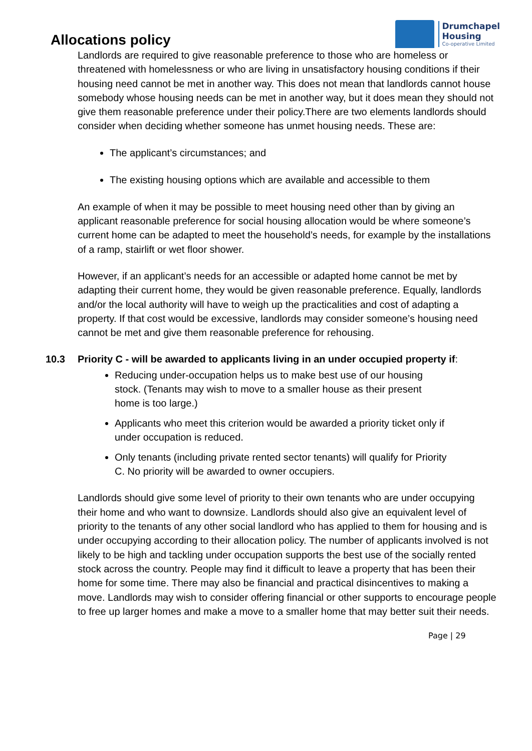Allocations policy
Drumchapel
Housing
Co-operative Limited
Landlords are required to give reasonable preference to those who are homeless or threatened with homelessness or who are living in unsatisfactory housing conditions if their housing need cannot be met in another way. This does not mean that landlords cannot house somebody whose housing needs can be met in another way, but it does mean they should not give them reasonable preference under their policy.There are two elements landlords should consider when deciding whether someone has unmet housing needs. These are:
The applicant’s circumstances; and
The existing housing options which are available and accessible to them
An example of when it may be possible to meet housing need other than by giving an applicant reasonable preference for social housing allocation would be where someone’s current home can be adapted to meet the household’s needs, for example by the installations of a ramp, stairlift or wet floor shower.
However, if an applicant’s needs for an accessible or adapted home cannot be met by adapting their current home, they would be given reasonable preference. Equally, landlords and/or the local authority will have to weigh up the practicalities and cost of adapting a property. If that cost would be excessive, landlords may consider someone’s housing need cannot be met and give them reasonable preference for rehousing.
10.3 Priority C - will be awarded to applicants living in an under occupied property if:
Reducing under-occupation helps us to make best use of our housing stock. (Tenants may wish to move to a smaller house as their present home is too large.)
Applicants who meet this criterion would be awarded a priority ticket only if under occupation is reduced.
Only tenants (including private rented sector tenants) will qualify for Priority C. No priority will be awarded to owner occupiers.
Landlords should give some level of priority to their own tenants who are under occupying their home and who want to downsize. Landlords should also give an equivalent level of priority to the tenants of any other social landlord who has applied to them for housing and is under occupying according to their allocation policy. The number of applicants involved is not likely to be high and tackling under occupation supports the best use of the socially rented stock across the country. People may find it difficult to leave a property that has been their home for some time. There may also be financial and practical disincentives to making a move. Landlords may wish to consider offering financial or other supports to encourage people to free up larger homes and make a move to a smaller home that may better suit their needs.
Page | 29